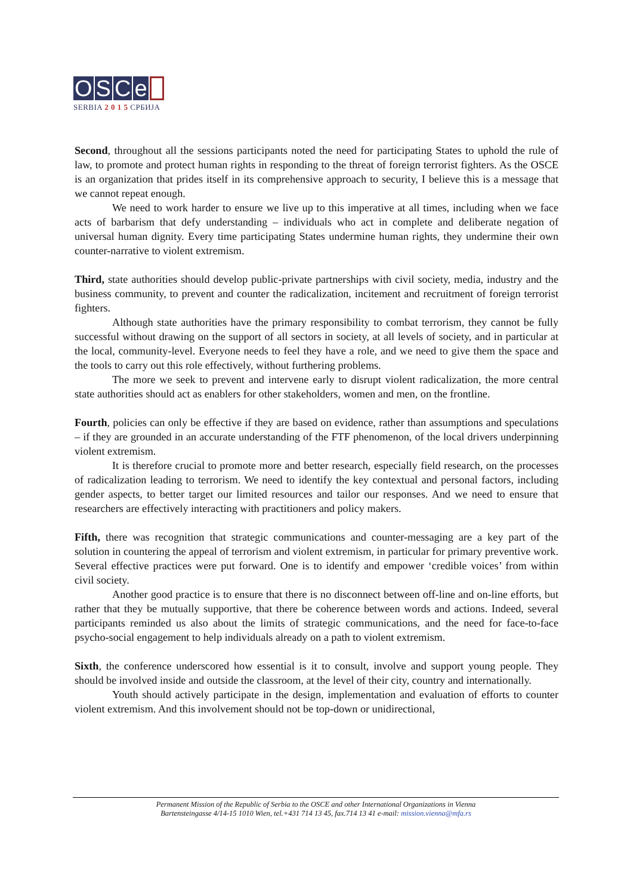OSCe
SERBIA 2 0 1 5 СРБИЈА
Second, throughout all the sessions participants noted the need for participating States to uphold the rule of law, to promote and protect human rights in responding to the threat of foreign terrorist fighters. As the OSCE is an organization that prides itself in its comprehensive approach to security, I believe this is a message that we cannot repeat enough.
We need to work harder to ensure we live up to this imperative at all times, including when we face acts of barbarism that defy understanding – individuals who act in complete and deliberate negation of universal human dignity. Every time participating States undermine human rights, they undermine their own counter-narrative to violent extremism.
Third, state authorities should develop public-private partnerships with civil society, media, industry and the business community, to prevent and counter the radicalization, incitement and recruitment of foreign terrorist fighters.
Although state authorities have the primary responsibility to combat terrorism, they cannot be fully successful without drawing on the support of all sectors in society, at all levels of society, and in particular at the local, community-level. Everyone needs to feel they have a role, and we need to give them the space and the tools to carry out this role effectively, without furthering problems.
The more we seek to prevent and intervene early to disrupt violent radicalization, the more central state authorities should act as enablers for other stakeholders, women and men, on the frontline.
Fourth, policies can only be effective if they are based on evidence, rather than assumptions and speculations – if they are grounded in an accurate understanding of the FTF phenomenon, of the local drivers underpinning violent extremism.
It is therefore crucial to promote more and better research, especially field research, on the processes of radicalization leading to terrorism. We need to identify the key contextual and personal factors, including gender aspects, to better target our limited resources and tailor our responses. And we need to ensure that researchers are effectively interacting with practitioners and policy makers.
Fifth, there was recognition that strategic communications and counter-messaging are a key part of the solution in countering the appeal of terrorism and violent extremism, in particular for primary preventive work. Several effective practices were put forward. One is to identify and empower ‘credible voices’ from within civil society.
Another good practice is to ensure that there is no disconnect between off-line and on-line efforts, but rather that they be mutually supportive, that there be coherence between words and actions. Indeed, several participants reminded us also about the limits of strategic communications, and the need for face-to-face psycho-social engagement to help individuals already on a path to violent extremism.
Sixth, the conference underscored how essential is it to consult, involve and support young people. They should be involved inside and outside the classroom, at the level of their city, country and internationally.
Youth should actively participate in the design, implementation and evaluation of efforts to counter violent extremism. And this involvement should not be top-down or unidirectional,
Permanent Mission of the Republic of Serbia to the OSCE and other International Organizations in Vienna
Bartensteingasse 4/14-15 1010 Wien, tel.+431 714 13 45, fax.714 13 41 e-mail: mission.vienna@mfa.rs